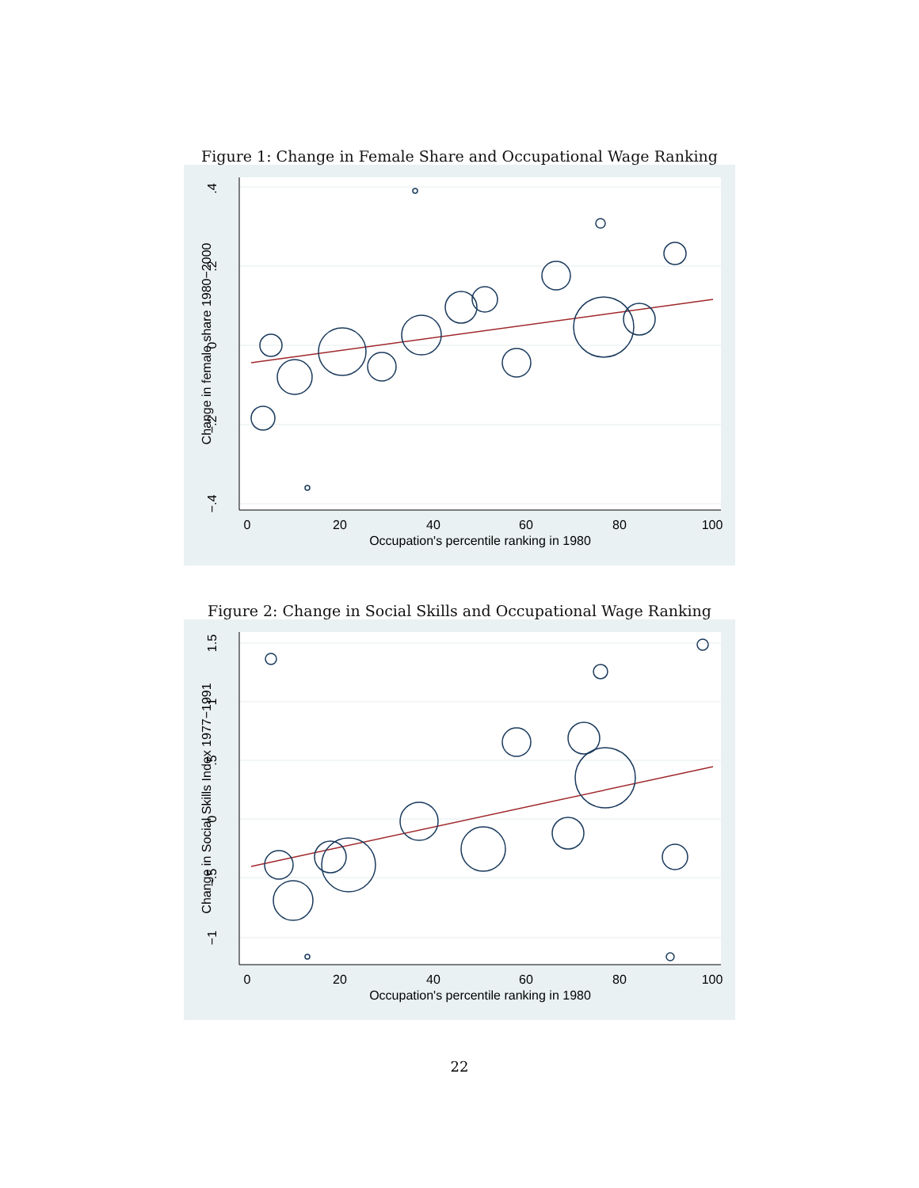Figure 1: Change in Female Share and Occupational Wage Ranking
.4
.2
0
−.2
−.4
0
20
40
60
80
100
Occupation's percentile ranking in 1980
Change in female share 1980−2000
Figure 2: Change in Social Skills and Occupational Wage Ranking
1.5
1
.5
0
−.5
−1
0
20
40
60
80
100
Occupation's percentile ranking in 1980
Change in Social Skills Index 1977−1991
22